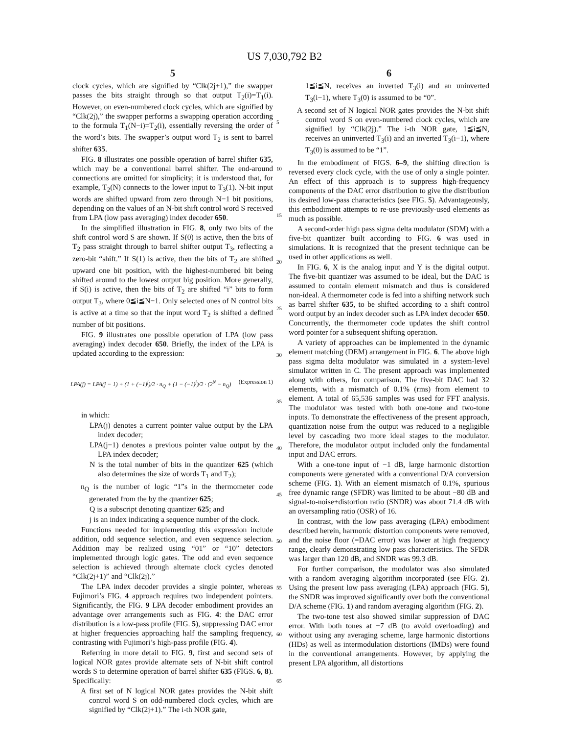US 7,030,792 B2
5
clock cycles, which are signified by “Clk(2j+1),” the swapper passes the bits straight through so that output T<sub>2</sub>(i)=T<sub>1</sub>(i). However, on even-numbered clock cycles, which are signified by “Clk(2j),” the swapper performs a swapping operation according to the formula T<sub>1</sub>(N−i)=T<sub>2</sub>(i), essentially reversing the order of the word’s bits. The swapper’s output word T<sub>2</sub> is sent to barrel shifter 635.
FIG. 8 illustrates one possible operation of barrel shifter 635, which may be a conventional barrel shifter. The end-around connections are omitted for simplicity; it is understood that, for example, T<sub>2</sub>(N) connects to the lower input to T<sub>3</sub>(1). N-bit input words are shifted upward from zero through N−1 bit positions, depending on the values of an N-bit shift control word S received from LPA (low pass averaging) index decoder 650.
In the simplified illustration in FIG. 8, only two bits of the shift control word S are shown. If S(0) is active, then the bits of T<sub>2</sub> pass straight through to barrel shifter output T<sub>3</sub>, reflecting a zero-bit “shift.” If S(1) is active, then the bits of T<sub>2</sub> are shifted upward one bit position, with the highest-numbered bit being shifted around to the lowest output big position. More generally, if S(i) is active, then the bits of T<sub>2</sub> are shifted “i” bits to form output T<sub>3</sub>, where 0≦i≦N−1. Only selected ones of N control bits is active at a time so that the input word T<sub>2</sub> is shifted a defined number of bit positions.
FIG. 9 illustrates one possible operation of LPA (low pass averaging) index decoder 650. Briefly, the index of the LPA is updated according to the expression:
LPA(j) = LPA(j − 1) + (1 + (−1)<sup>j</sup>)/2 · n<sub>Q</sub> + (1 − (−1)<sup>j</sup>)/2 · (2<sup>N</sup> − n<sub>Q</sub>) (Expression 1)
in which:
LPA(j) denotes a current pointer value output by the LPA index decoder;
LPA(j−1) denotes a previous pointer value output by the LPA index decoder;
N is the total number of bits in the quantizer 625 (which also determines the size of words T<sub>1</sub> and T<sub>2</sub>);
n<sub>Q</sub> is the number of logic “1”s in the thermometer code generated from the by the quantizer 625;
Q is a subscript denoting quantizer 625; and
j is an index indicating a sequence number of the clock.
Functions needed for implementing this expression include addition, odd sequence selection, and even sequence selection. Addition may be realized using “01” or “10” detectors implemented through logic gates. The odd and even sequence selection is achieved through alternate clock cycles denoted “Clk(2j+1)” and “Clk(2j).”
The LPA index decoder provides a single pointer, whereas Fujimori’s FIG. 4 approach requires two independent pointers. Significantly, the FIG. 9 LPA decoder embodiment provides an advantage over arrangements such as FIG. 4: the DAC error distribution is a low-pass profile (FIG. 5), suppressing DAC error at higher frequencies approaching half the sampling frequency, contrasting with Fujimori’s high-pass profile (FIG. 4).
Referring in more detail to FIG. 9, first and second sets of logical NOR gates provide alternate sets of N-bit shift control words S to determine operation of barrel shifter 635 (FIGS. 6, 8). Specifically:
A first set of N logical NOR gates provides the N-bit shift control word S on odd-numbered clock cycles, which are signified by “Clk(2j+1).” The i-th NOR gate,
6
1≦i≦N, receives an inverted T<sub>3</sub>(i) and an uninverted T<sub>3</sub>(i−1), where T<sub>3</sub>(0) is assumed to be “0”.
A second set of N logical NOR gates provides the N-bit shift control word S on even-numbered clock cycles, which are signified by “Clk(2j).” The i-th NOR gate, 1≦i≦N, receives an uninverted T<sub>3</sub>(i) and an inverted T<sub>3</sub>(i−1), where T<sub>3</sub>(0) is assumed to be “1”.
In the embodiment of FIGS. 6–9, the shifting direction is reversed every clock cycle, with the use of only a single pointer. An effect of this approach is to suppress high-frequency components of the DAC error distribution to give the distribution its desired low-pass characteristics (see FIG. 5). Advantageously, this embodiment attempts to re-use previously-used elements as much as possible.
A second-order high pass sigma delta modulator (SDM) with a five-bit quantizer built according to FIG. 6 was used in simulations. It is recognized that the present technique can be used in other applications as well.
In FIG. 6, X is the analog input and Y is the digital output. The five-bit quantizer was assumed to be ideal, but the DAC is assumed to contain element mismatch and thus is considered non-ideal. A thermometer code is fed into a shifting network such as barrel shifter 635, to be shifted according to a shift control word output by an index decoder such as LPA index decoder 650. Concurrently, the thermometer code updates the shift control word pointer for a subsequent shifting operation.
A variety of approaches can be implemented in the dynamic element matching (DEM) arrangement in FIG. 6. The above high pass sigma delta modulator was simulated in a system-level simulator written in C. The present approach was implemented along with others, for comparison. The five-bit DAC had 32 elements, with a mismatch of 0.1% (rms) from element to element. A total of 65,536 samples was used for FFT analysis. The modulator was tested with both one-tone and two-tone inputs. To demonstrate the effectiveness of the present approach, quantization noise from the output was reduced to a negligible level by cascading two more ideal stages to the modulator. Therefore, the modulator output included only the fundamental input and DAC errors.
With a one-tone input of −1 dB, large harmonic distortion components were generated with a conventional D/A conversion scheme (FIG. 1). With an element mismatch of 0.1%, spurious free dynamic range (SFDR) was limited to be about −80 dB and signal-to-noise+distortion ratio (SNDR) was about 71.4 dB with an oversampling ratio (OSR) of 16.
In contrast, with the low pass averaging (LPA) embodiment described herein, harmonic distortion components were removed, and the noise floor (=DAC error) was lower at high frequency range, clearly demonstrating low pass characteristics. The SFDR was larger than 120 dB, and SNDR was 99.3 dB.
For further comparison, the modulator was also simulated with a random averaging algorithm incorporated (see FIG. 2). Using the present low pass averaging (LPA) approach (FIG. 5), the SNDR was improved significantly over both the conventional D/A scheme (FIG. 1) and random averaging algorithm (FIG. 2).
The two-tone test also showed similar suppression of DAC error. With both tones at −7 dB (to avoid overloading) and without using any averaging scheme, large harmonic distortions (HDs) as well as intermodulation distortions (IMDs) were found in the conventional arrangements. However, by applying the present LPA algorithm, all distortions
5
10
15
20
25
30
35
40
45
50
55
60
65